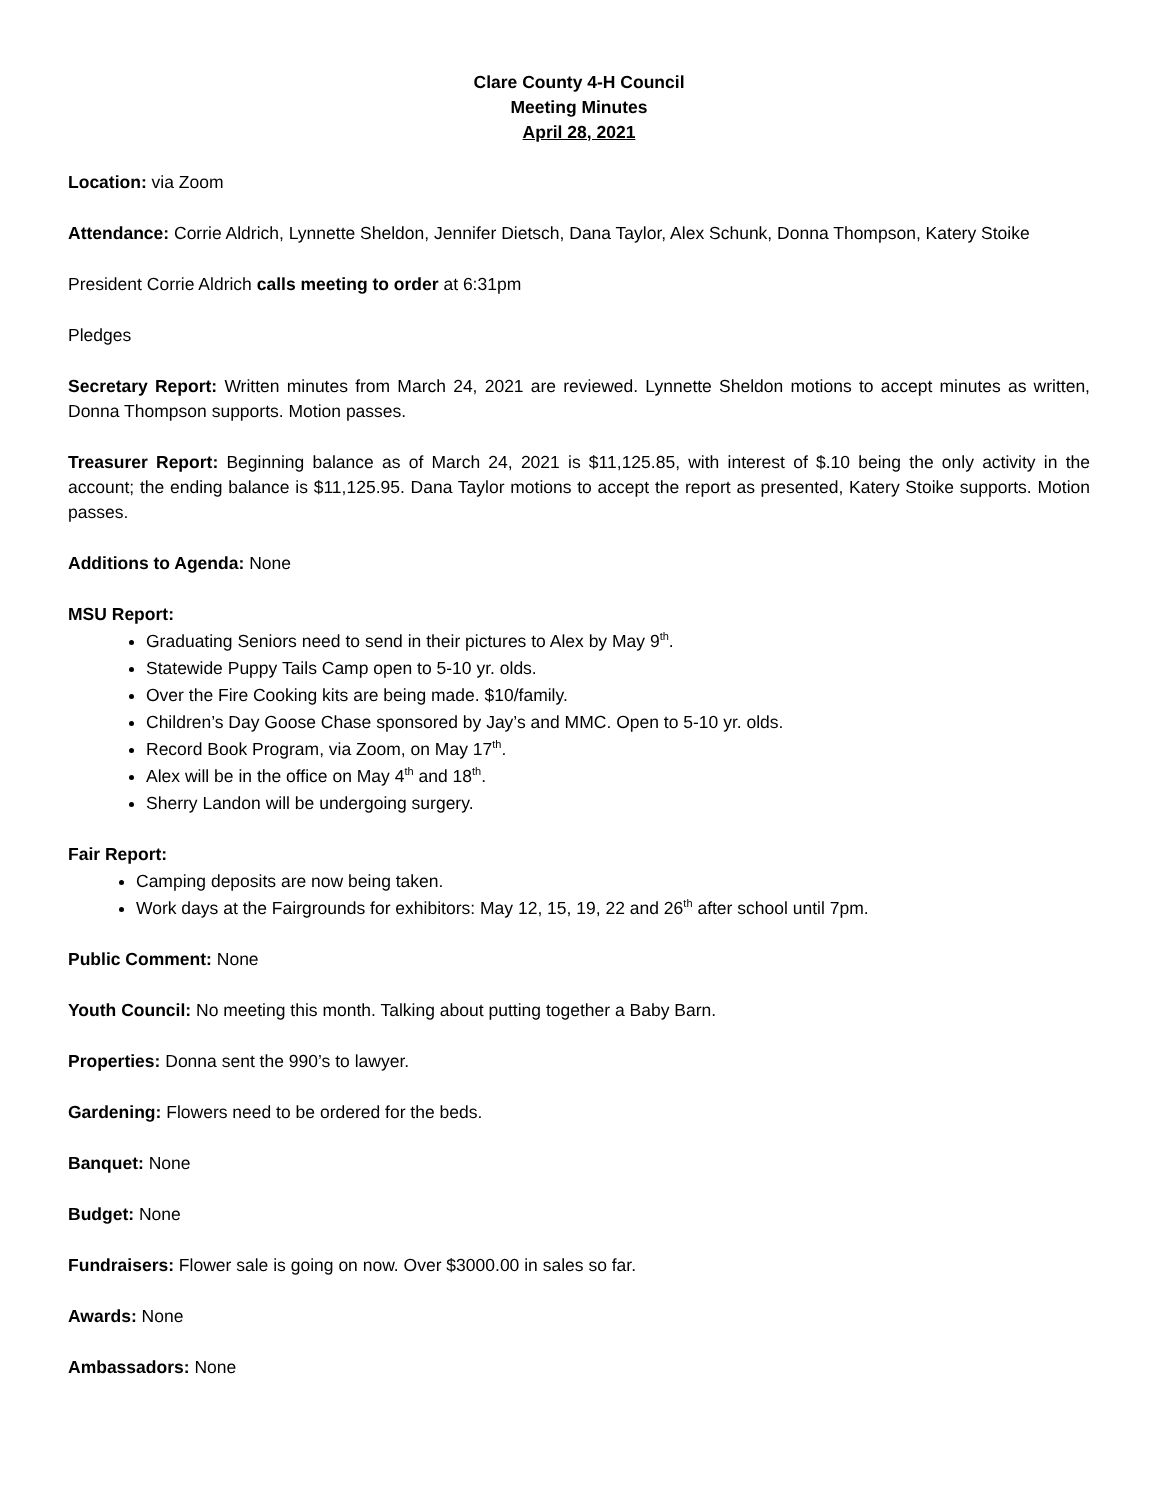Clare County 4-H Council
Meeting Minutes
April 28, 2021
Location: via Zoom
Attendance: Corrie Aldrich, Lynnette Sheldon, Jennifer Dietsch, Dana Taylor, Alex Schunk, Donna Thompson, Katery Stoike
President Corrie Aldrich calls meeting to order at 6:31pm
Pledges
Secretary Report: Written minutes from March 24, 2021 are reviewed. Lynnette Sheldon motions to accept minutes as written, Donna Thompson supports. Motion passes.
Treasurer Report: Beginning balance as of March 24, 2021 is $11,125.85, with interest of $.10 being the only activity in the account; the ending balance is $11,125.95. Dana Taylor motions to accept the report as presented, Katery Stoike supports. Motion passes.
Additions to Agenda: None
MSU Report:
Graduating Seniors need to send in their pictures to Alex by May 9<sup>th</sup>.
Statewide Puppy Tails Camp open to 5-10 yr. olds.
Over the Fire Cooking kits are being made. $10/family.
Children’s Day Goose Chase sponsored by Jay’s and MMC. Open to 5-10 yr. olds.
Record Book Program, via Zoom, on May 17<sup>th</sup>.
Alex will be in the office on May 4<sup>th</sup> and 18<sup>th</sup>.
Sherry Landon will be undergoing surgery.
Fair Report:
Camping deposits are now being taken.
Work days at the Fairgrounds for exhibitors: May 12, 15, 19, 22 and 26<sup>th</sup> after school until 7pm.
Public Comment: None
Youth Council: No meeting this month. Talking about putting together a Baby Barn.
Properties: Donna sent the 990’s to lawyer.
Gardening: Flowers need to be ordered for the beds.
Banquet: None
Budget: None
Fundraisers: Flower sale is going on now. Over $3000.00 in sales so far.
Awards: None
Ambassadors: None